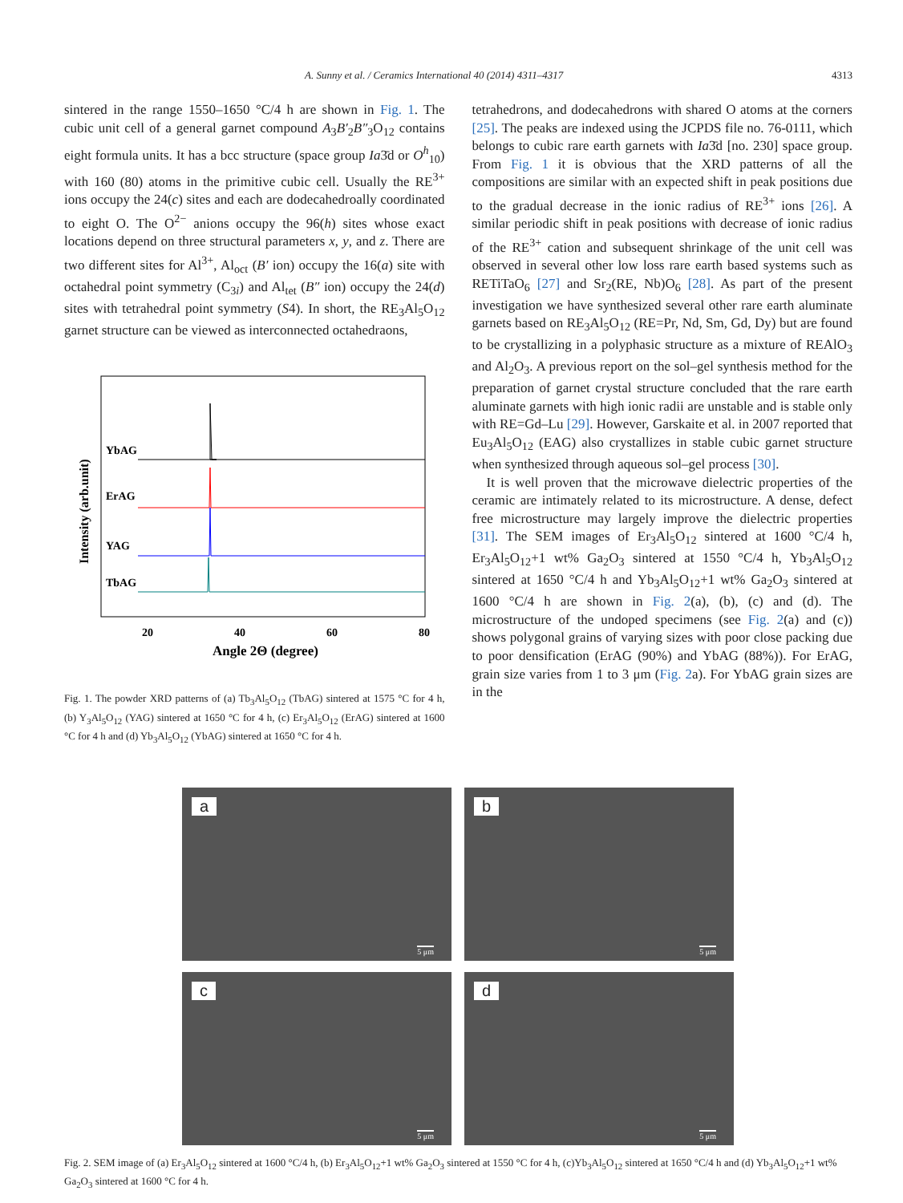A. Sunny et al. / Ceramics International 40 (2014) 4311–4317 4313
sintered in the range 1550–1650 °C/4 h are shown in Fig. 1. The cubic unit cell of a general garnet compound A<sub>3</sub>B′<sub>2</sub>B″<sub>3</sub>O<sub>12</sub> contains eight formula units. It has a bcc structure (space group Ia3̄d or O<sup>h</sup><sub>10</sub>) with 160 (80) atoms in the primitive cubic cell. Usually the RE<sup>3+</sup> ions occupy the 24(c) sites and each are dodecahedroally coordinated to eight O. The O<sup>2−</sup> anions occupy the 96(h) sites whose exact locations depend on three structural parameters x, y, and z. There are two different sites for Al<sup>3+</sup>, Al<sub>oct</sub> (B′ ion) occupy the 16(a) site with octahedral point symmetry (C<sub>3i</sub>) and Al<sub>tet</sub> (B″ ion) occupy the 24(d) sites with tetrahedral point symmetry (S4). In short, the RE<sub>3</sub>Al<sub>5</sub>O<sub>12</sub> garnet structure can be viewed as interconnected octahedraons,
Intensity (arb.unit)
YbAG
ErAG
YAG
TbAG
20
40
60
80
Angle 2Θ (degree)
Fig. 1. The powder XRD patterns of (a) Tb<sub>3</sub>Al<sub>5</sub>O<sub>12</sub> (TbAG) sintered at 1575 °C for 4 h, (b) Y<sub>3</sub>Al<sub>5</sub>O<sub>12</sub> (YAG) sintered at 1650 °C for 4 h, (c) Er<sub>3</sub>Al<sub>5</sub>O<sub>12</sub> (ErAG) sintered at 1600 °C for 4 h and (d) Yb<sub>3</sub>Al<sub>5</sub>O<sub>12</sub> (YbAG) sintered at 1650 °C for 4 h.
tetrahedrons, and dodecahedrons with shared O atoms at the corners [25]. The peaks are indexed using the JCPDS file no. 76-0111, which belongs to cubic rare earth garnets with Ia3̄d [no. 230] space group. From Fig. 1 it is obvious that the XRD patterns of all the compositions are similar with an expected shift in peak positions due to the gradual decrease in the ionic radius of RE<sup>3+</sup> ions [26]. A similar periodic shift in peak positions with decrease of ionic radius of the RE<sup>3+</sup> cation and subsequent shrinkage of the unit cell was observed in several other low loss rare earth based systems such as RETiTaO<sub>6</sub> [27] and Sr<sub>2</sub>(RE, Nb)O<sub>6</sub> [28]. As part of the present investigation we have synthesized several other rare earth aluminate garnets based on RE<sub>3</sub>Al<sub>5</sub>O<sub>12</sub> (RE=Pr, Nd, Sm, Gd, Dy) but are found to be crystallizing in a polyphasic structure as a mixture of REAlO<sub>3</sub> and Al<sub>2</sub>O<sub>3</sub>. A previous report on the sol–gel synthesis method for the preparation of garnet crystal structure concluded that the rare earth aluminate garnets with high ionic radii are unstable and is stable only with RE=Gd–Lu [29]. However, Garskaite et al. in 2007 reported that Eu<sub>3</sub>Al<sub>5</sub>O<sub>12</sub> (EAG) also crystallizes in stable cubic garnet structure when synthesized through aqueous sol–gel process [30].
It is well proven that the microwave dielectric properties of the ceramic are intimately related to its microstructure. A dense, defect free microstructure may largely improve the dielectric properties [31]. The SEM images of Er<sub>3</sub>Al<sub>5</sub>O<sub>12</sub> sintered at 1600 °C/4 h, Er<sub>3</sub>Al<sub>5</sub>O<sub>12</sub>+1 wt% Ga<sub>2</sub>O<sub>3</sub> sintered at 1550 °C/4 h, Yb<sub>3</sub>Al<sub>5</sub>O<sub>12</sub> sintered at 1650 °C/4 h and Yb<sub>3</sub>Al<sub>5</sub>O<sub>12</sub>+1 wt% Ga<sub>2</sub>O<sub>3</sub> sintered at 1600 °C/4 h are shown in Fig. 2(a), (b), (c) and (d). The microstructure of the undoped specimens (see Fig. 2(a) and (c)) shows polygonal grains of varying sizes with poor close packing due to poor densification (ErAG (90%) and YbAG (88%)). For ErAG, grain size varies from 1 to 3 μm (Fig. 2a). For YbAG grain sizes are in the
a
5 μm
b
5 μm
c
5 μm
d
5 μm
Fig. 2. SEM image of (a) Er<sub>3</sub>Al<sub>5</sub>O<sub>12</sub> sintered at 1600 °C/4 h, (b) Er<sub>3</sub>Al<sub>5</sub>O<sub>12</sub>+1 wt% Ga<sub>2</sub>O<sub>3</sub> sintered at 1550 °C for 4 h, (c)Yb<sub>3</sub>Al<sub>5</sub>O<sub>12</sub> sintered at 1650 °C/4 h and (d) Yb<sub>3</sub>Al<sub>5</sub>O<sub>12</sub>+1 wt% Ga<sub>2</sub>O<sub>3</sub> sintered at 1600 °C for 4 h.